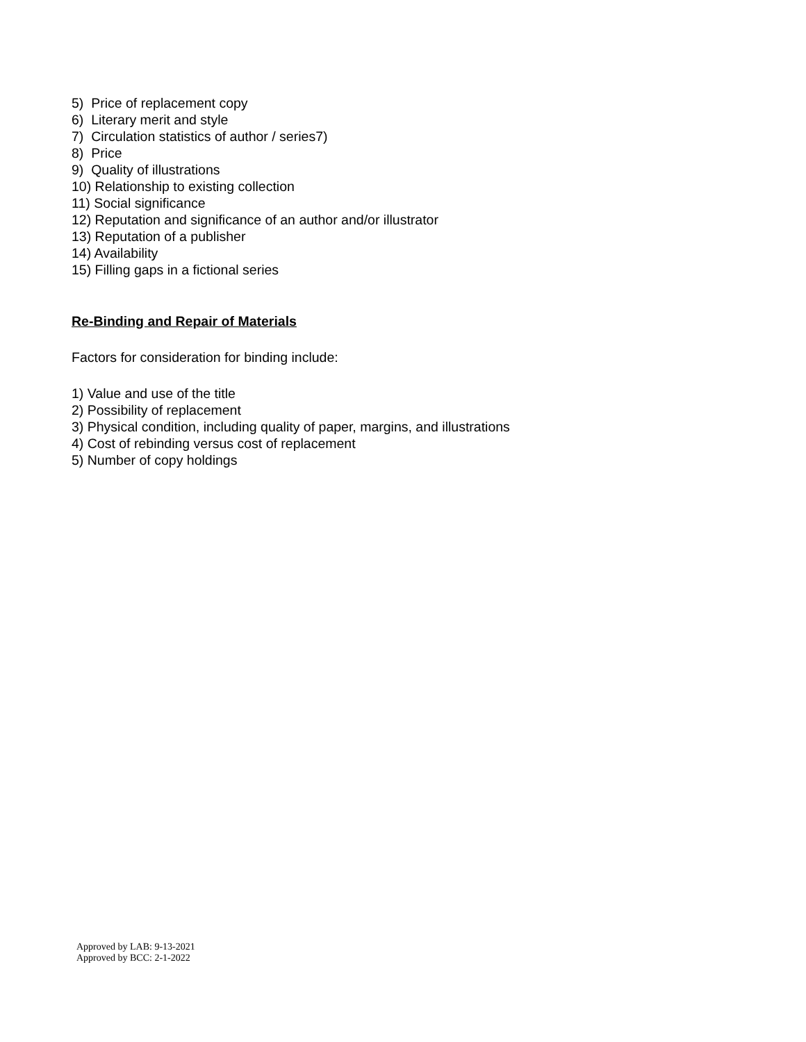5) Price of replacement copy
6) Literary merit and style
7) Circulation statistics of author / series7)
8) Price
9) Quality of illustrations
10) Relationship to existing collection
11) Social significance
12) Reputation and significance of an author and/or illustrator
13) Reputation of a publisher
14) Availability
15) Filling gaps in a fictional series
Re-Binding and Repair of Materials
Factors for consideration for binding include:
1) Value and use of the title
2) Possibility of replacement
3) Physical condition, including quality of paper, margins, and illustrations
4) Cost of rebinding versus cost of replacement
5) Number of copy holdings
Approved by LAB: 9-13-2021
Approved by BCC: 2-1-2022